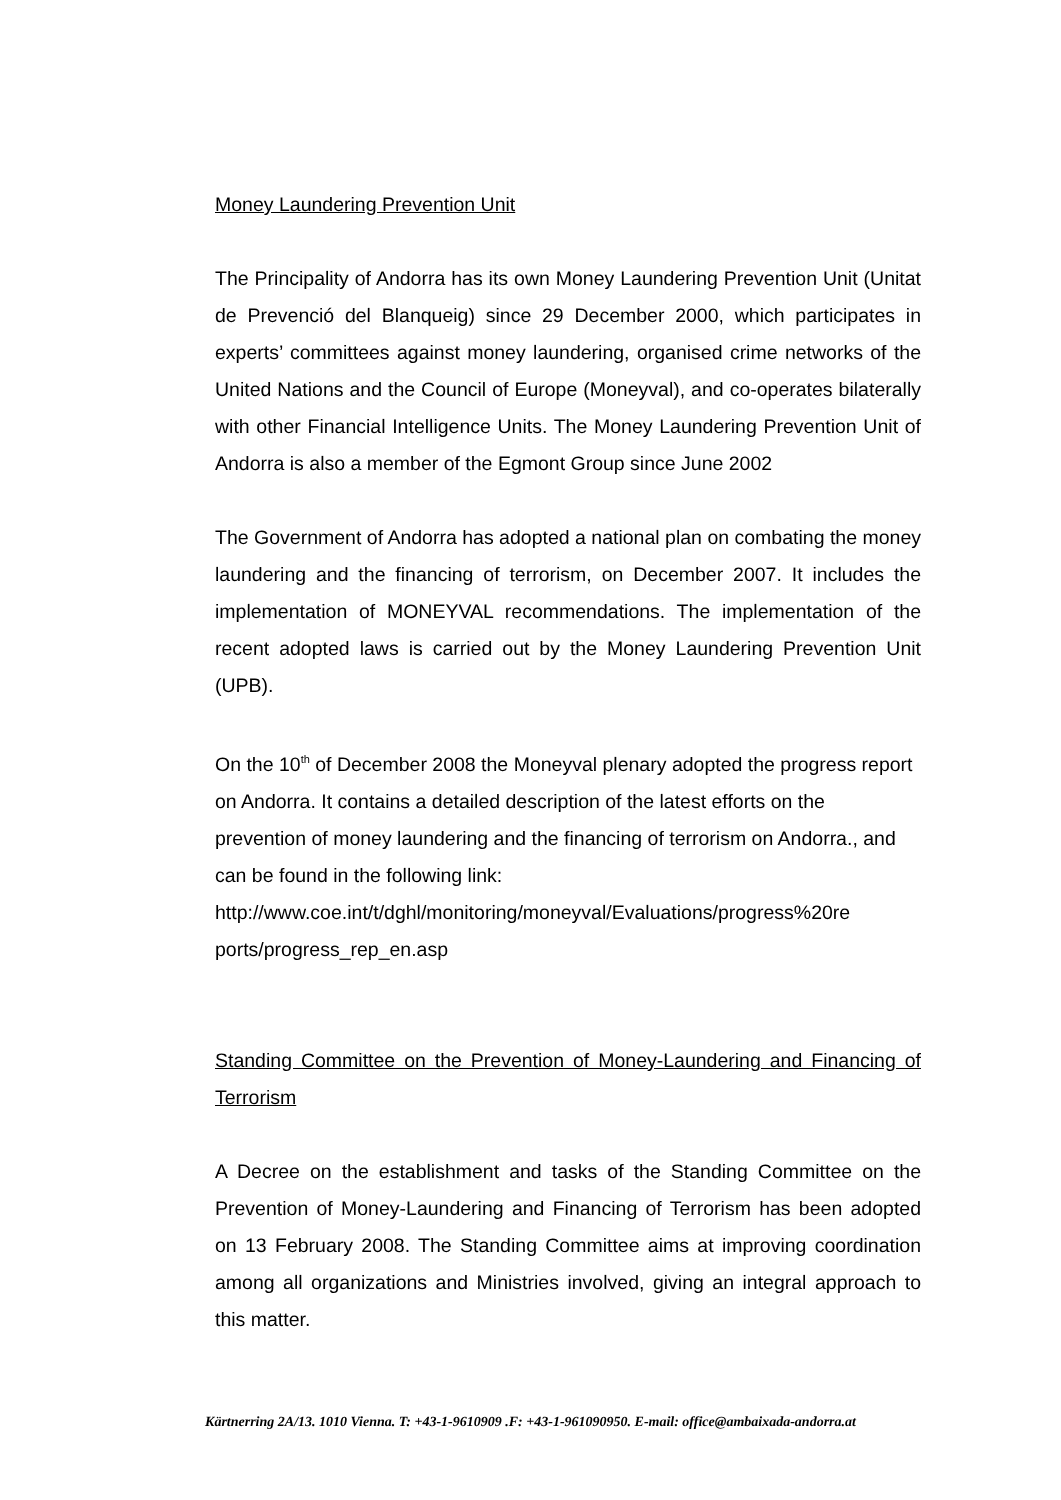Money Laundering Prevention Unit
The Principality of Andorra has its own Money Laundering Prevention Unit (Unitat de Prevenció del Blanqueig) since 29 December 2000, which participates in experts’ committees against money laundering, organised crime networks of the United Nations and the Council of Europe (Moneyval), and co-operates bilaterally with other Financial Intelligence Units. The Money Laundering Prevention Unit of Andorra is also a member of the Egmont Group since June 2002
The Government of Andorra has adopted a national plan on combating the money laundering and the financing of terrorism, on December 2007. It includes the implementation of MONEYVAL recommendations. The implementation of the recent adopted laws is carried out by the Money Laundering Prevention Unit (UPB).
On the 10<sup>th</sup> of December 2008 the Moneyval plenary adopted the progress report on Andorra. It contains a detailed description of the latest efforts on the prevention of money laundering and the financing of terrorism on Andorra., and can be found in the following link: http://www.coe.int/t/dghl/monitoring/moneyval/Evaluations/progress%20re ports/progress_rep_en.asp
Standing Committee on the Prevention of Money-Laundering and Financing of Terrorism
A Decree on the establishment and tasks of the Standing Committee on the Prevention of Money-Laundering and Financing of Terrorism has been adopted on 13 February 2008. The Standing Committee aims at improving coordination among all organizations and Ministries involved, giving an integral approach to this matter.
Kärtnerring 2A/13. 1010 Vienna. T: +43-1-9610909 .F: +43-1-961090950. E-mail: office@ambaixada-andorra.at